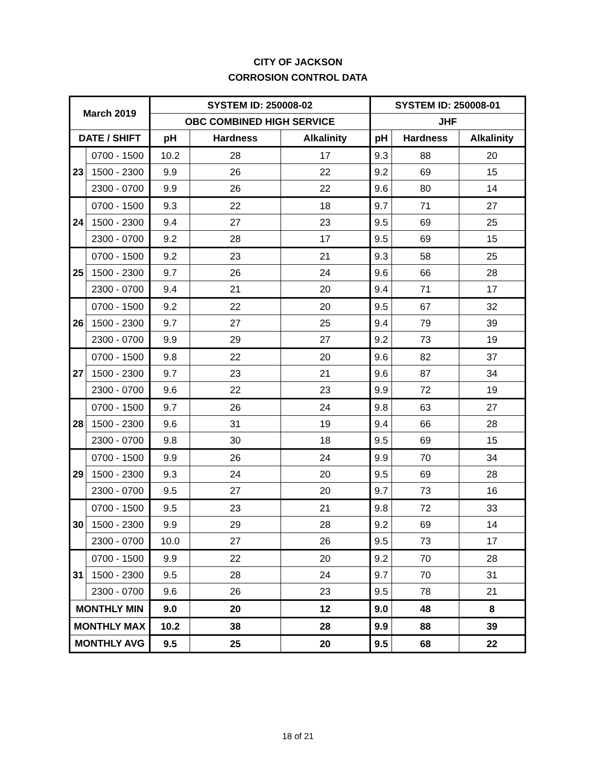CITY OF JACKSON
CORROSION CONTROL DATA
| March 2019 | | SYSTEM ID: 250008-02 | | | SYSTEM ID: 250008-01 | | |
| --- | --- | --- | --- | --- | --- | --- | --- |
| | | OBC COMBINED HIGH SERVICE | | | JHF | | |
| DATE / SHIFT | | pH | Hardness | Alkalinity | pH | Hardness | Alkalinity |
| 23 | 0700 - 1500 | 10.2 | 28 | 17 | 9.3 | 88 | 20 |
| | 1500 - 2300 | 9.9 | 26 | 22 | 9.2 | 69 | 15 |
| | 2300 - 0700 | 9.9 | 26 | 22 | 9.6 | 80 | 14 |
| 24 | 0700 - 1500 | 9.3 | 22 | 18 | 9.7 | 71 | 27 |
| | 1500 - 2300 | 9.4 | 27 | 23 | 9.5 | 69 | 25 |
| | 2300 - 0700 | 9.2 | 28 | 17 | 9.5 | 69 | 15 |
| 25 | 0700 - 1500 | 9.2 | 23 | 21 | 9.3 | 58 | 25 |
| | 1500 - 2300 | 9.7 | 26 | 24 | 9.6 | 66 | 28 |
| | 2300 - 0700 | 9.4 | 21 | 20 | 9.4 | 71 | 17 |
| 26 | 0700 - 1500 | 9.2 | 22 | 20 | 9.5 | 67 | 32 |
| | 1500 - 2300 | 9.7 | 27 | 25 | 9.4 | 79 | 39 |
| | 2300 - 0700 | 9.9 | 29 | 27 | 9.2 | 73 | 19 |
| 27 | 0700 - 1500 | 9.8 | 22 | 20 | 9.6 | 82 | 37 |
| | 1500 - 2300 | 9.7 | 23 | 21 | 9.6 | 87 | 34 |
| | 2300 - 0700 | 9.6 | 22 | 23 | 9.9 | 72 | 19 |
| 28 | 0700 - 1500 | 9.7 | 26 | 24 | 9.8 | 63 | 27 |
| | 1500 - 2300 | 9.6 | 31 | 19 | 9.4 | 66 | 28 |
| | 2300 - 0700 | 9.8 | 30 | 18 | 9.5 | 69 | 15 |
| 29 | 0700 - 1500 | 9.9 | 26 | 24 | 9.9 | 70 | 34 |
| | 1500 - 2300 | 9.3 | 24 | 20 | 9.5 | 69 | 28 |
| | 2300 - 0700 | 9.5 | 27 | 20 | 9.7 | 73 | 16 |
| 30 | 0700 - 1500 | 9.5 | 23 | 21 | 9.8 | 72 | 33 |
| | 1500 - 2300 | 9.9 | 29 | 28 | 9.2 | 69 | 14 |
| | 2300 - 0700 | 10.0 | 27 | 26 | 9.5 | 73 | 17 |
| 31 | 0700 - 1500 | 9.9 | 22 | 20 | 9.2 | 70 | 28 |
| | 1500 - 2300 | 9.5 | 28 | 24 | 9.7 | 70 | 31 |
| | 2300 - 0700 | 9.6 | 26 | 23 | 9.5 | 78 | 21 |
| MONTHLY MIN | | 9.0 | 20 | 12 | 9.0 | 48 | 8 |
| MONTHLY MAX | | 10.2 | 38 | 28 | 9.9 | 88 | 39 |
| MONTHLY AVG | | 9.5 | 25 | 20 | 9.5 | 68 | 22 |
18 of 21